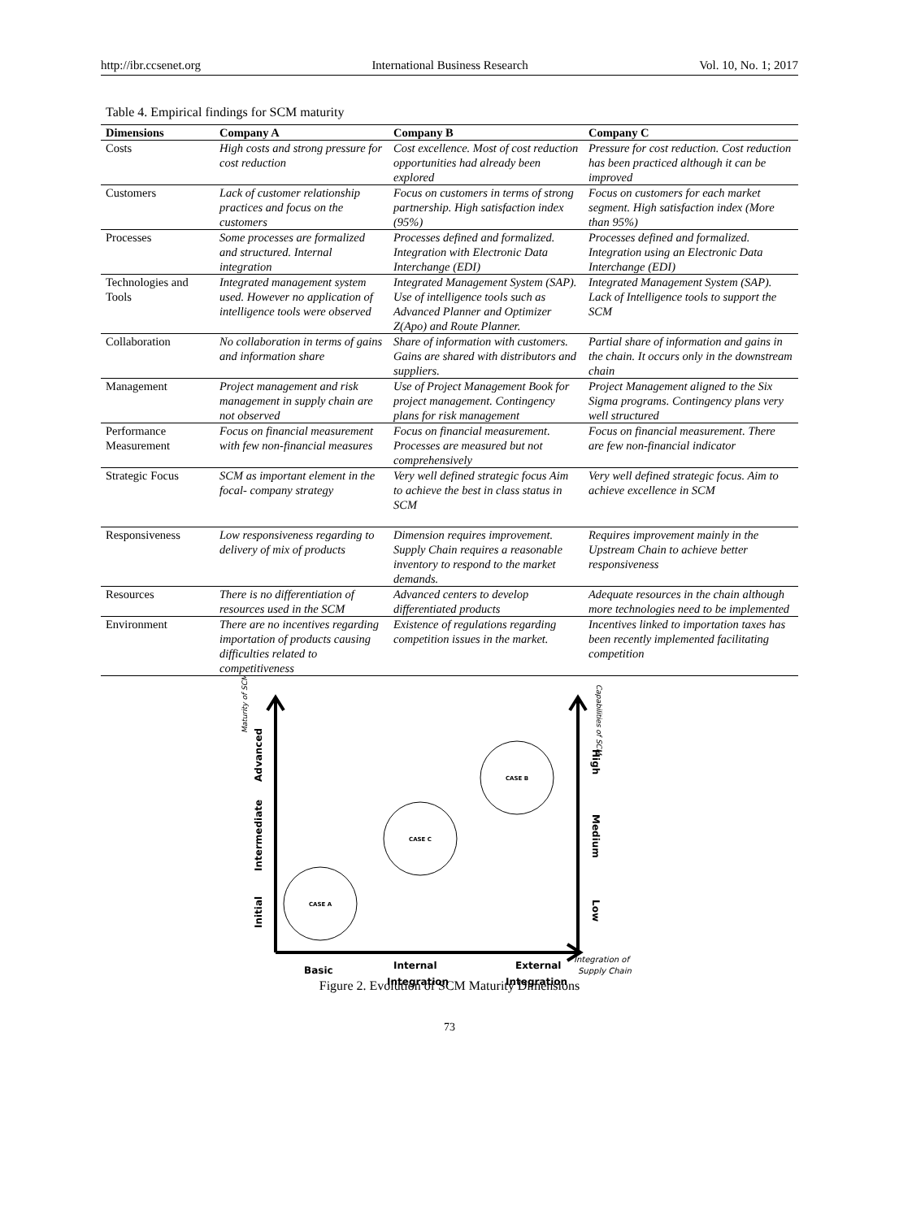http://ibr.ccsenet.org International Business Research Vol. 10, No. 1; 2017
Table 4. Empirical findings for SCM maturity
| Dimensions | Company A | Company B | Company C |
| --- | --- | --- | --- |
| Costs | High costs and strong pressure for cost reduction | Cost excellence. Most of cost reduction opportunities had already been explored | Pressure for cost reduction. Cost reduction has been practiced although it can be improved |
| Customers | Lack of customer relationship practices and focus on the customers | Focus on customers in terms of strong partnership. High satisfaction index (95%) | Focus on customers for each market segment. High satisfaction index (More than 95%) |
| Processes | Some processes are formalized and structured. Internal integration | Processes defined and formalized. Integration with Electronic Data Interchange (EDI) | Processes defined and formalized. Integration using an Electronic Data Interchange (EDI) |
| Technologies and Tools | Integrated management system used. However no application of intelligence tools were observed | Integrated Management System (SAP). Use of intelligence tools such as Advanced Planner and Optimizer Z(Apo) and Route Planner. | Integrated Management System (SAP). Lack of Intelligence tools to support the SCM |
| Collaboration | No collaboration in terms of gains and information share | Share of information with customers. Gains are shared with distributors and suppliers. | Partial share of information and gains in the chain. It occurs only in the downstream chain |
| Management | Project management and risk management in supply chain are not observed | Use of Project Management Book for project management. Contingency plans for risk management | Project Management aligned to the Six Sigma programs. Contingency plans very well structured |
| Performance Measurement | Focus on financial measurement with few non-financial measures | Focus on financial measurement. Processes are measured but not comprehensively | Focus on financial measurement. There are few non-financial indicator |
| Strategic Focus | SCM as important element in the focal- company strategy | Very well defined strategic focus Aim to achieve the best in class status in SCM | Very well defined strategic focus. Aim to achieve excellence in SCM |
| Responsiveness | Low responsiveness regarding to delivery of mix of products | Dimension requires improvement. Supply Chain requires a reasonable inventory to respond to the market demands. | Requires improvement mainly in the Upstream Chain to achieve better responsiveness |
| Resources | There is no differentiation of resources used in the SCM | Advanced centers to develop differentiated products | Adequate resources in the chain although more technologies need to be implemented |
| Environment | There are no incentives regarding importation of products causing difficulties related to competitiveness | Existence of regulations regarding competition issues in the market. | Incentives linked to importation taxes has been recently implemented facilitating competition |
CASE B
CASE C
CASE A
Advanced
Intermediate
Initial
Maturity of SCM
High
Medium
Low
Capabilities of SCM
Basic
Internal
Integration
External
Integration
Integration of
Supply Chain
Figure 2. Evolution of SCM Maturity Dimensions
73